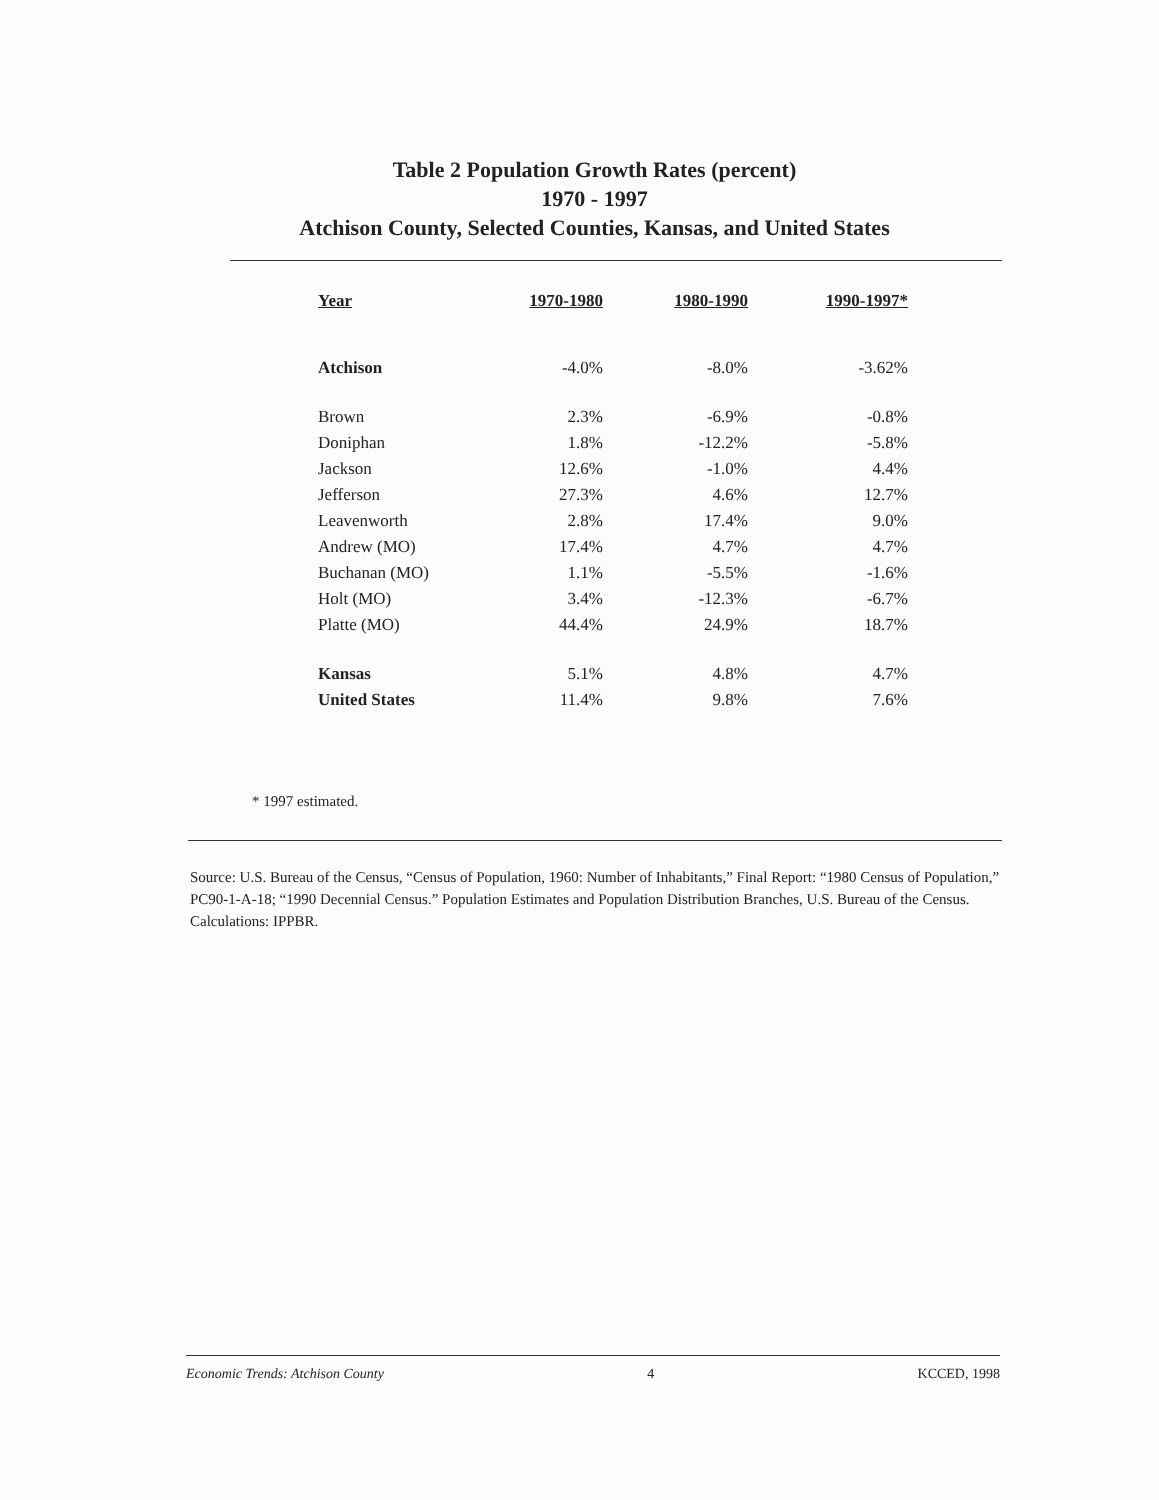Table 2 Population Growth Rates (percent)
1970 - 1997
Atchison County, Selected Counties, Kansas, and United States
| Year | 1970-1980 | 1980-1990 | 1990-1997* |
| --- | --- | --- | --- |
| Atchison | -4.0% | -8.0% | -3.62% |
| Brown | 2.3% | -6.9% | -0.8% |
| Doniphan | 1.8% | -12.2% | -5.8% |
| Jackson | 12.6% | -1.0% | 4.4% |
| Jefferson | 27.3% | 4.6% | 12.7% |
| Leavenworth | 2.8% | 17.4% | 9.0% |
| Andrew (MO) | 17.4% | 4.7% | 4.7% |
| Buchanan (MO) | 1.1% | -5.5% | -1.6% |
| Holt (MO) | 3.4% | -12.3% | -6.7% |
| Platte (MO) | 44.4% | 24.9% | 18.7% |
| Kansas | 5.1% | 4.8% | 4.7% |
| United States | 11.4% | 9.8% | 7.6% |
* 1997 estimated.
Source: U.S. Bureau of the Census, “Census of Population, 1960: Number of Inhabitants,” Final Report: “1980 Census of Population,” PC90-1-A-18; “1990 Decennial Census.” Population Estimates and Population Distribution Branches, U.S. Bureau of the Census. Calculations: IPPBR.
Economic Trends: Atchison County 4 KCCED, 1998